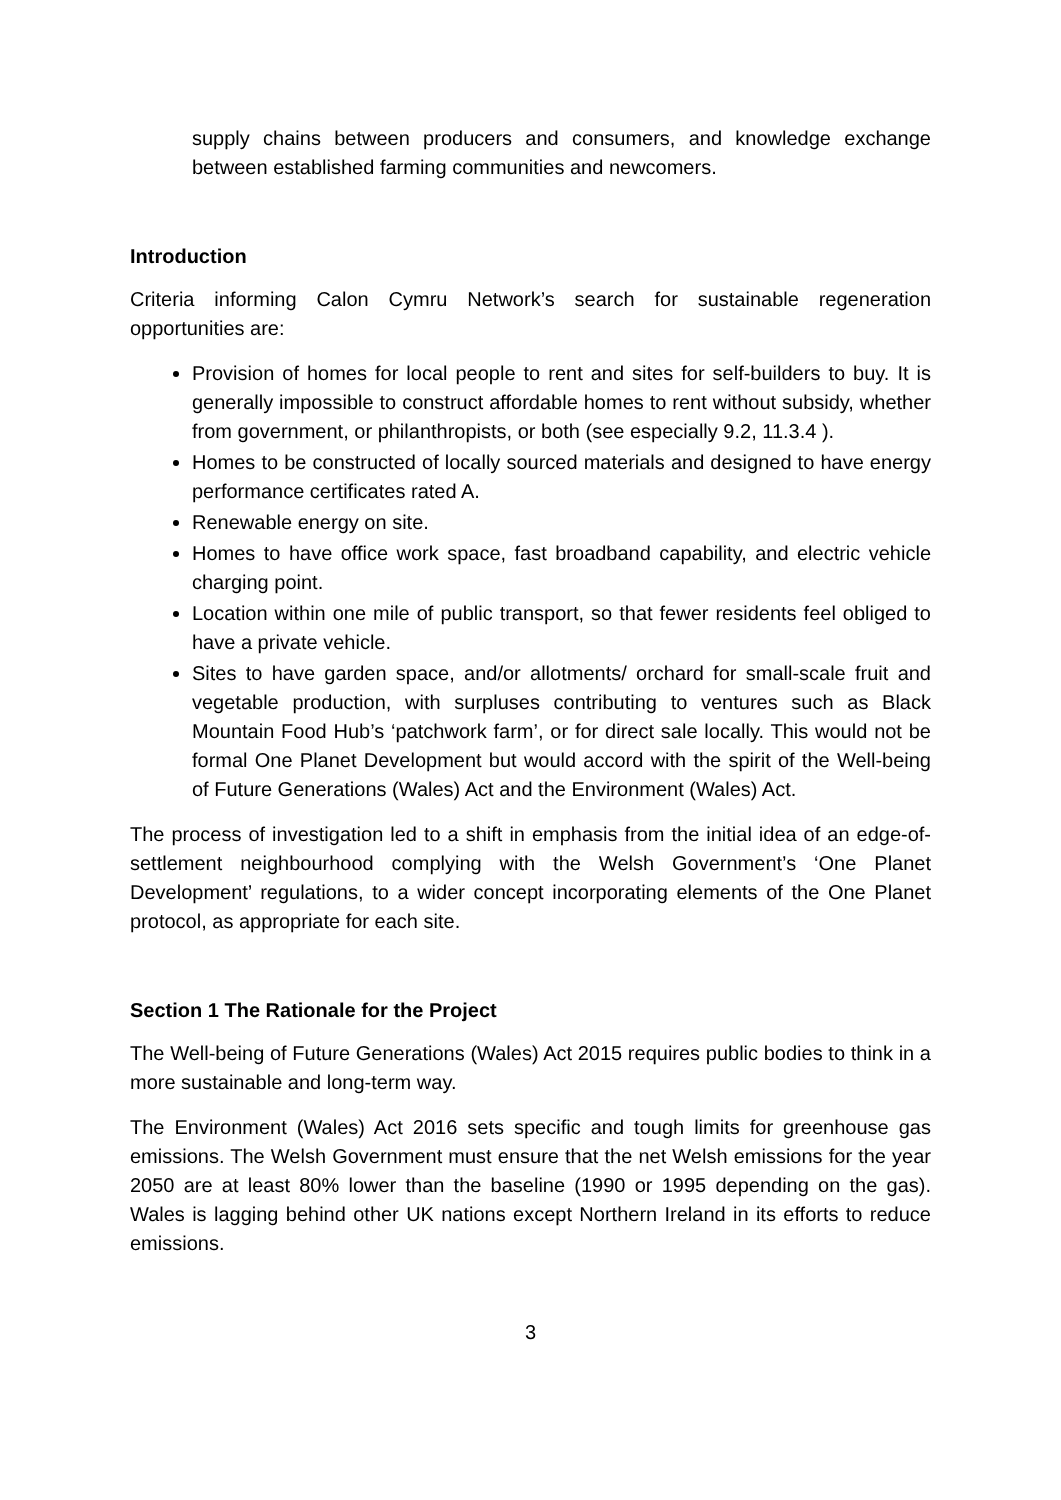supply chains between producers and consumers, and knowledge exchange between established farming communities and newcomers.
Introduction
Criteria informing Calon Cymru Network’s search for sustainable regeneration opportunities are:
Provision of homes for local people to rent and sites for self-builders to buy. It is generally impossible to construct affordable homes to rent without subsidy, whether from government, or philanthropists, or both (see especially 9.2, 11.3.4 ).
Homes to be constructed of locally sourced materials and designed to have energy performance certificates rated A.
Renewable energy on site.
Homes to have office work space, fast broadband capability, and electric vehicle charging point.
Location within one mile of public transport, so that fewer residents feel obliged to have a private vehicle.
Sites to have garden space, and/or allotments/ orchard for small-scale fruit and vegetable production, with surpluses contributing to ventures such as Black Mountain Food Hub’s ‘patchwork farm’, or for direct sale locally. This would not be formal One Planet Development but would accord with the spirit of the Well-being of Future Generations (Wales) Act and the Environment (Wales) Act.
The process of investigation led to a shift in emphasis from the initial idea of an edge-of-settlement neighbourhood complying with the Welsh Government’s ‘One Planet Development’ regulations, to a wider concept incorporating elements of the One Planet protocol, as appropriate for each site.
Section 1 The Rationale for the Project
The Well-being of Future Generations (Wales) Act 2015 requires public bodies to think in a more sustainable and long-term way.
The Environment (Wales) Act 2016 sets specific and tough limits for greenhouse gas emissions. The Welsh Government must ensure that the net Welsh emissions for the year 2050 are at least 80% lower than the baseline (1990 or 1995 depending on the gas). Wales is lagging behind other UK nations except Northern Ireland in its efforts to reduce emissions.
3